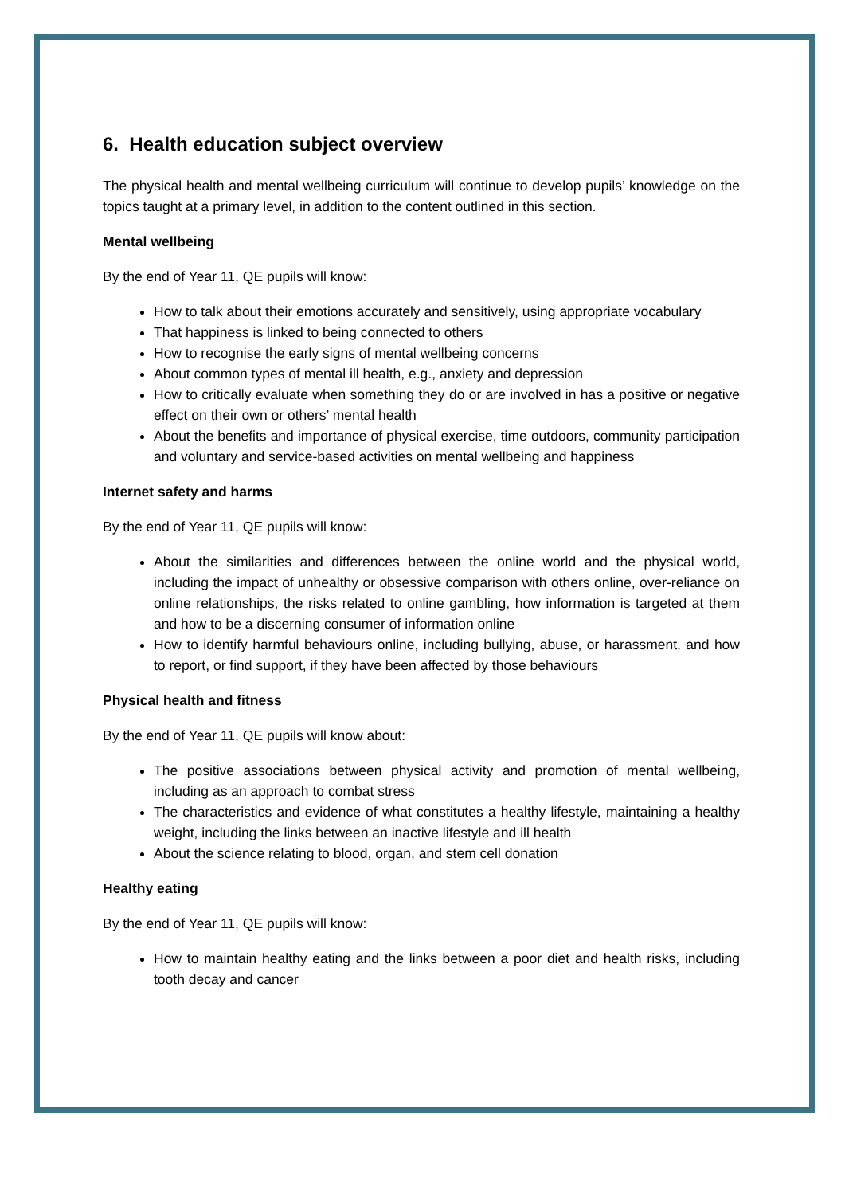6. Health education subject overview
The physical health and mental wellbeing curriculum will continue to develop pupils’ knowledge on the topics taught at a primary level, in addition to the content outlined in this section.
Mental wellbeing
By the end of Year 11, QE pupils will know:
How to talk about their emotions accurately and sensitively, using appropriate vocabulary
That happiness is linked to being connected to others
How to recognise the early signs of mental wellbeing concerns
About common types of mental ill health, e.g., anxiety and depression
How to critically evaluate when something they do or are involved in has a positive or negative effect on their own or others’ mental health
About the benefits and importance of physical exercise, time outdoors, community participation and voluntary and service-based activities on mental wellbeing and happiness
Internet safety and harms
By the end of Year 11, QE pupils will know:
About the similarities and differences between the online world and the physical world, including the impact of unhealthy or obsessive comparison with others online, over-reliance on online relationships, the risks related to online gambling, how information is targeted at them and how to be a discerning consumer of information online
How to identify harmful behaviours online, including bullying, abuse, or harassment, and how to report, or find support, if they have been affected by those behaviours
Physical health and fitness
By the end of Year 11, QE pupils will know about:
The positive associations between physical activity and promotion of mental wellbeing, including as an approach to combat stress
The characteristics and evidence of what constitutes a healthy lifestyle, maintaining a healthy weight, including the links between an inactive lifestyle and ill health
About the science relating to blood, organ, and stem cell donation
Healthy eating
By the end of Year 11, QE pupils will know:
How to maintain healthy eating and the links between a poor diet and health risks, including tooth decay and cancer